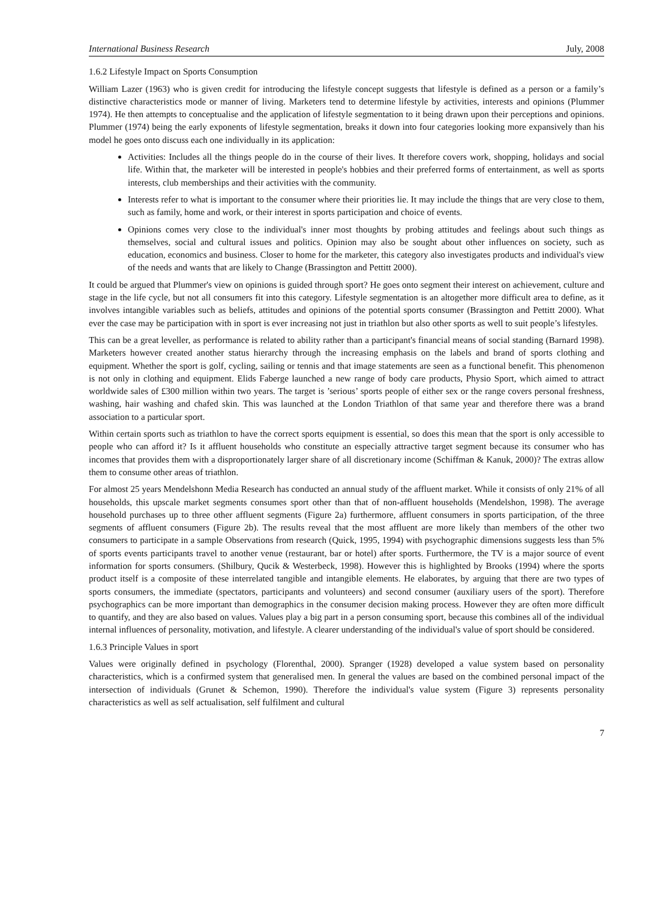International Business Research July, 2008
1.6.2 Lifestyle Impact on Sports Consumption
William Lazer (1963) who is given credit for introducing the lifestyle concept suggests that lifestyle is defined as a person or a family’s distinctive characteristics mode or manner of living. Marketers tend to determine lifestyle by activities, interests and opinions (Plummer 1974). He then attempts to conceptualise and the application of lifestyle segmentation to it being drawn upon their perceptions and opinions. Plummer (1974) being the early exponents of lifestyle segmentation, breaks it down into four categories looking more expansively than his model he goes onto discuss each one individually in its application:
Activities: Includes all the things people do in the course of their lives. It therefore covers work, shopping, holidays and social life. Within that, the marketer will be interested in people's hobbies and their preferred forms of entertainment, as well as sports interests, club memberships and their activities with the community.
Interests refer to what is important to the consumer where their priorities lie. It may include the things that are very close to them, such as family, home and work, or their interest in sports participation and choice of events.
Opinions comes very close to the individual's inner most thoughts by probing attitudes and feelings about such things as themselves, social and cultural issues and politics. Opinion may also be sought about other influences on society, such as education, economics and business. Closer to home for the marketer, this category also investigates products and individual's view of the needs and wants that are likely to Change (Brassington and Pettitt 2000).
It could be argued that Plummer's view on opinions is guided through sport? He goes onto segment their interest on achievement, culture and stage in the life cycle, but not all consumers fit into this category. Lifestyle segmentation is an altogether more difficult area to define, as it involves intangible variables such as beliefs, attitudes and opinions of the potential sports consumer (Brassington and Pettitt 2000). What ever the case may be participation with in sport is ever increasing not just in triathlon but also other sports as well to suit people’s lifestyles.
This can be a great leveller, as performance is related to ability rather than a participant's financial means of social standing (Barnard 1998). Marketers however created another status hierarchy through the increasing emphasis on the labels and brand of sports clothing and equipment. Whether the sport is golf, cycling, sailing or tennis and that image statements are seen as a functional benefit. This phenomenon is not only in clothing and equipment. Elids Faberge launched a new range of body care products, Physio Sport, which aimed to attract worldwide sales of £300 million within two years. The target is ’serious’ sports people of either sex or the range covers personal freshness, washing, hair washing and chafed skin. This was launched at the London Triathlon of that same year and therefore there was a brand association to a particular sport.
Within certain sports such as triathlon to have the correct sports equipment is essential, so does this mean that the sport is only accessible to people who can afford it? Is it affluent households who constitute an especially attractive target segment because its consumer who has incomes that provides them with a disproportionately larger share of all discretionary income (Schiffman & Kanuk, 2000)? The extras allow them to consume other areas of triathlon.
For almost 25 years Mendelshonn Media Research has conducted an annual study of the affluent market. While it consists of only 21% of all households, this upscale market segments consumes sport other than that of non-affluent households (Mendelshon, 1998). The average household purchases up to three other affluent segments (Figure 2a) furthermore, affluent consumers in sports participation, of the three segments of affluent consumers (Figure 2b). The results reveal that the most affluent are more likely than members of the other two consumers to participate in a sample Observations from research (Quick, 1995, 1994) with psychographic dimensions suggests less than 5% of sports events participants travel to another venue (restaurant, bar or hotel) after sports. Furthermore, the TV is a major source of event information for sports consumers. (Shilbury, Qucik & Westerbeck, 1998). However this is highlighted by Brooks (1994) where the sports product itself is a composite of these interrelated tangible and intangible elements. He elaborates, by arguing that there are two types of sports consumers, the immediate (spectators, participants and volunteers) and second consumer (auxiliary users of the sport). Therefore psychographics can be more important than demographics in the consumer decision making process. However they are often more difficult to quantify, and they are also based on values. Values play a big part in a person consuming sport, because this combines all of the individual internal influences of personality, motivation, and lifestyle. A clearer understanding of the individual's value of sport should be considered.
1.6.3 Principle Values in sport
Values were originally defined in psychology (Florenthal, 2000). Spranger (1928) developed a value system based on personality characteristics, which is a confirmed system that generalised men. In general the values are based on the combined personal impact of the intersection of individuals (Grunet & Schemon, 1990). Therefore the individual's value system (Figure 3) represents personality characteristics as well as self actualisation, self fulfilment and cultural
7